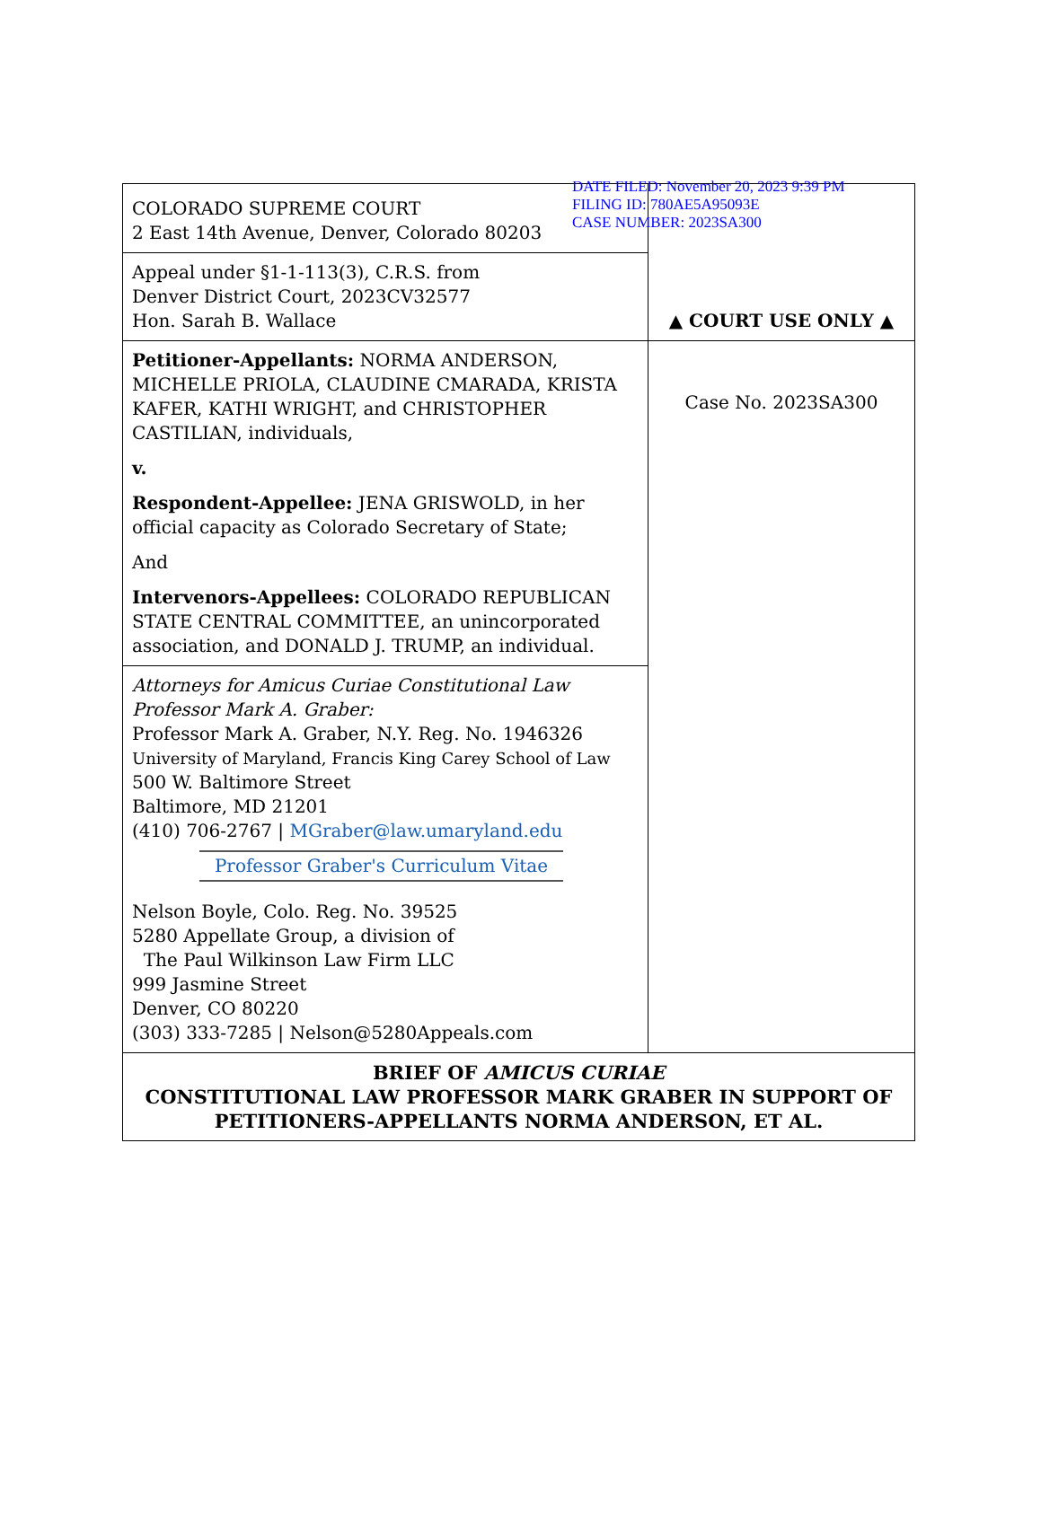DATE FILED: November 20, 2023 9:39 PM
FILING ID: 780AE5A95093E
CASE NUMBER: 2023SA300
| COLORADO SUPREME COURT 2 East 14th Avenue, Denver, Colorado 80203 | ▲ COURT USE ONLY ▲ |
| Appeal under §1-1-113(3), C.R.S. from Denver District Court, 2023CV32577 Hon. Sarah B. Wallace | |
| Petitioner-Appellants: NORMA ANDERSON, MICHELLE PRIOLA, CLAUDINE CMARADA, KRISTA KAFER, KATHI WRIGHT, and CHRISTOPHER CASTILIAN, individuals, v. Respondent-Appellee: JENA GRISWOLD, in her official capacity as Colorado Secretary of State; And Intervenors-Appellees: COLORADO REPUBLICAN STATE CENTRAL COMMITTEE, an unincorporated association, and DONALD J. TRUMP, an individual. | Case No. 2023SA300 |
| Attorneys for Amicus Curiae Constitutional Law Professor Mark A. Graber: Professor Mark A. Graber, N.Y. Reg. No. 1946326 University of Maryland, Francis King Carey School of Law 500 W. Baltimore Street Baltimore, MD 21201 (410) 706-2767 / MGraber@law.umaryland.edu Professor Graber's Curriculum Vitae Nelson Boyle, Colo. Reg. No. 39525 5280 Appellate Group, a division of The Paul Wilkinson Law Firm LLC 999 Jasmine Street Denver, CO 80220 (303) 333-7285 / Nelson@5280Appeals.com | |
| BRIEF OF AMICUS CURIAE CONSTITUTIONAL LAW PROFESSOR MARK GRABER IN SUPPORT OF PETITIONERS-APPELLANTS NORMA ANDERSON, ET AL. | |